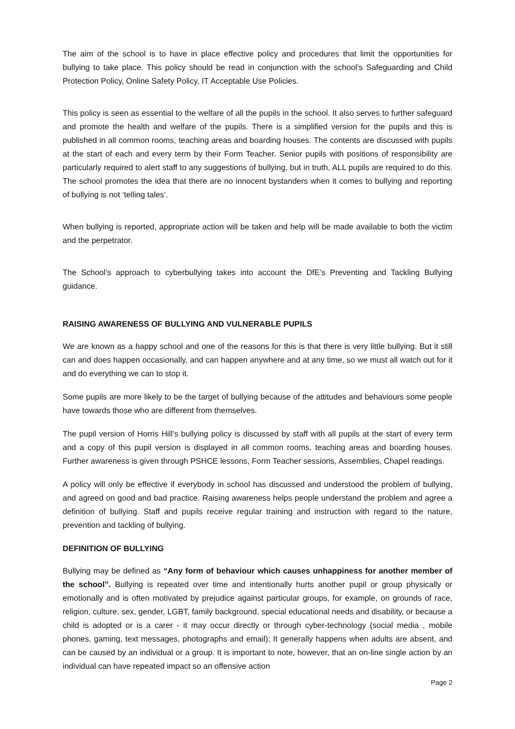The aim of the school is to have in place effective policy and procedures that limit the opportunities for bullying to take place. This policy should be read in conjunction with the school’s Safeguarding and Child Protection Policy, Online Safety Policy, IT Acceptable Use Policies.
This policy is seen as essential to the welfare of all the pupils in the school. It also serves to further safeguard and promote the health and welfare of the pupils. There is a simplified version for the pupils and this is published in all common rooms, teaching areas and boarding houses. The contents are discussed with pupils at the start of each and every term by their Form Teacher. Senior pupils with positions of responsibility are particularly required to alert staff to any suggestions of bullying, but in truth, ALL pupils are required to do this. The school promotes the idea that there are no innocent bystanders when it comes to bullying and reporting of bullying is not ‘telling tales’.
When bullying is reported, appropriate action will be taken and help will be made available to both the victim and the perpetrator.
The School’s approach to cyberbullying takes into account the DfE’s Preventing and Tackling Bullying guidance.
RAISING AWARENESS OF BULLYING AND VULNERABLE PUPILS
We are known as a happy school and one of the reasons for this is that there is very little bullying. But it still can and does happen occasionally, and can happen anywhere and at any time, so we must all watch out for it and do everything we can to stop it.
Some pupils are more likely to be the target of bullying because of the attitudes and behaviours some people have towards those who are different from themselves.
The pupil version of Horris Hill’s bullying policy is discussed by staff with all pupils at the start of every term and a copy of this pupil version is displayed in all common rooms, teaching areas and boarding houses. Further awareness is given through PSHCE lessons, Form Teacher sessions, Assemblies, Chapel readings.
A policy will only be effective if everybody in school has discussed and understood the problem of bullying, and agreed on good and bad practice. Raising awareness helps people understand the problem and agree a definition of bullying. Staff and pupils receive regular training and instruction with regard to the nature, prevention and tackling of bullying.
DEFINITION OF BULLYING
Bullying may be defined as “Any form of behaviour which causes unhappiness for another member of the school”. Bullying is repeated over time and intentionally hurts another pupil or group physically or emotionally and is often motivated by prejudice against particular groups, for example, on grounds of race, religion, culture, sex, gender, LGBT, family background, special educational needs and disability, or because a child is adopted or is a carer - it may occur directly or through cyber-technology (social media , mobile phones, gaming, text messages, photographs and email); It generally happens when adults are absent, and can be caused by an individual or a group. It is important to note, however, that an on-line single action by an individual can have repeated impact so an offensive action
Page 2